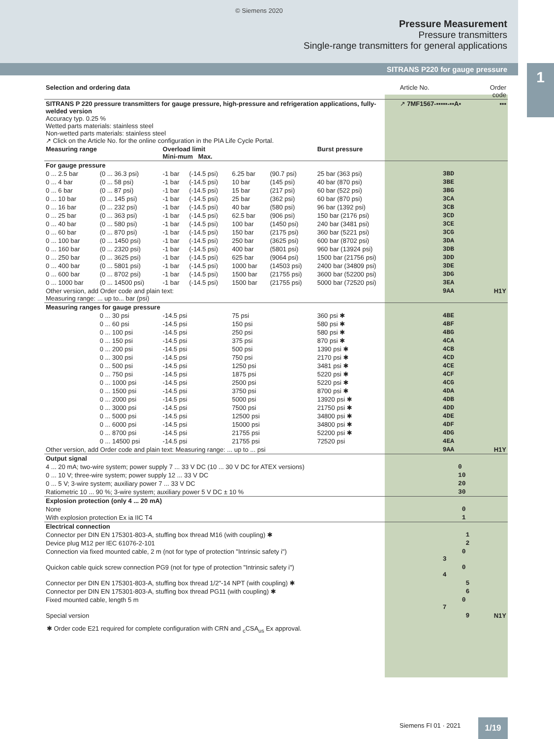© Siemens 2020
Pressure Measurement
Pressure transmitters
Single-range transmitters for general applications
SITRANS P220 for gauge pressure
1
| Selection and ordering data | | | | | | | Article No. | Order code |
| SITRANS P 220 pressure transmitters for gauge pressure, high-pressure and refrigeration applications, fully-welded version Accuracy typ. 0.25 % Wetted parts materials: stainless steel Non-wetted parts materials: stainless steel ↗ Click on the Article No. for the online configuration in the PIA Life Cycle Portal. | | | | | | | ↗ 7MF1567-▪▪▪▪▪-▪▪A▪ | ▪▪▪ |
| Measuring range | | Overload limit Mini-mum Max. | | | | Burst pressure | | |
| For gauge pressure | | | | | | | | |
| 0 ... 2.5 bar | (0 ... 36.3 psi) | -1 bar | (-14.5 psi) | 6.25 bar | (90.7 psi) | 25 bar (363 psi) | 3BD | |
| 0 ... 4 bar | (0 ... 58 psi) | -1 bar | (-14.5 psi) | 10 bar | (145 psi) | 40 bar (870 psi) | 3BE | |
| 0 ... 6 bar | (0 ... 87 psi) | -1 bar | (-14.5 psi) | 15 bar | (217 psi) | 60 bar (522 psi) | 3BG | |
| 0 ... 10 bar | (0 ... 145 psi) | -1 bar | (-14.5 psi) | 25 bar | (362 psi) | 60 bar (870 psi) | 3CA | |
| 0 ... 16 bar | (0 ... 232 psi) | -1 bar | (-14.5 psi) | 40 bar | (580 psi) | 96 bar (1392 psi) | 3CB | |
| 0 ... 25 bar | (0 ... 363 psi) | -1 bar | (-14.5 psi) | 62.5 bar | (906 psi) | 150 bar (2176 psi) | 3CD | |
| 0 ... 40 bar | (0 ... 580 psi) | -1 bar | (-14.5 psi) | 100 bar | (1450 psi) | 240 bar (3481 psi) | 3CE | |
| 0 ... 60 bar | (0 ... 870 psi) | -1 bar | (-14.5 psi) | 150 bar | (2175 psi) | 360 bar (5221 psi) | 3CG | |
| 0 ... 100 bar | (0 ... 1450 psi) | -1 bar | (-14.5 psi) | 250 bar | (3625 psi) | 600 bar (8702 psi) | 3DA | |
| 0 ... 160 bar | (0 ... 2320 psi) | -1 bar | (-14.5 psi) | 400 bar | (5801 psi) | 960 bar (13924 psi) | 3DB | |
| 0 ... 250 bar | (0 ... 3625 psi) | -1 bar | (-14.5 psi) | 625 bar | (9064 psi) | 1500 bar (21756 psi) | 3DD | |
| 0 ... 400 bar | (0 ... 5801 psi) | -1 bar | (-14.5 psi) | 1000 bar | (14503 psi) | 2400 bar (34809 psi) | 3DE | |
| 0 ... 600 bar | (0 ... 8702 psi) | -1 bar | (-14.5 psi) | 1500 bar | (21755 psi) | 3600 bar (52200 psi) | 3DG | |
| 0 ... 1000 bar | (0 ... 14500 psi) | -1 bar | (-14.5 psi) | 1500 bar | (21755 psi) | 5000 bar (72520 psi) | 3EA | |
| Other version, add Order code and plain text: Measuring range: ... up to... bar (psi) | | | | | | | 9AA | H1Y |
| Measuring ranges for gauge pressure | | | | | | | | |
| | 0 ... 30 psi | -14.5 psi | | 75 psi | | 360 psi ✱ | 4BE | |
| | 0 ... 60 psi | -14.5 psi | | 150 psi | | 580 psi ✱ | 4BF | |
| | 0 ... 100 psi | -14.5 psi | | 250 psi | | 580 psi ✱ | 4BG | |
| | 0 ... 150 psi | -14.5 psi | | 375 psi | | 870 psi ✱ | 4CA | |
| | 0 ... 200 psi | -14.5 psi | | 500 psi | | 1390 psi ✱ | 4CB | |
| | 0 ... 300 psi | -14.5 psi | | 750 psi | | 2170 psi ✱ | 4CD | |
| | 0 ... 500 psi | -14.5 psi | | 1250 psi | | 3481 psi ✱ | 4CE | |
| | 0 ... 750 psi | -14.5 psi | | 1875 psi | | 5220 psi ✱ | 4CF | |
| | 0 ... 1000 psi | -14.5 psi | | 2500 psi | | 5220 psi ✱ | 4CG | |
| | 0 ... 1500 psi | -14.5 psi | | 3750 psi | | 8700 psi ✱ | 4DA | |
| | 0 ... 2000 psi | -14.5 psi | | 5000 psi | | 13920 psi ✱ | 4DB | |
| | 0 ... 3000 psi | -14.5 psi | | 7500 psi | | 21750 psi ✱ | 4DD | |
| | 0 ... 5000 psi | -14.5 psi | | 12500 psi | | 34800 psi ✱ | 4DE | |
| | 0 ... 6000 psi | -14.5 psi | | 15000 psi | | 34800 psi ✱ | 4DF | |
| | 0 ... 8700 psi | -14.5 psi | | 21755 psi | | 52200 psi ✱ | 4DG | |
| | 0 ... 14500 psi | -14.5 psi | | 21755 psi | | 72520 psi | 4EA | |
| Other version, add Order code and plain text: Measuring range: ... up to ... psi | | | | | | | 9AA | H1Y |
| Output signal | | | | | | | | |
| 4 ... 20 mA; two-wire system; power supply 7 ... 33 V DC (10 ... 30 V DC for ATEX versions) | | | | | | | 0 | |
| 0 ... 10 V; three-wire system; power supply 12 ... 33 V DC | | | | | | | 10 | |
| 0 ... 5 V; 3-wire system; auxiliary power 7 ... 33 V DC | | | | | | | 20 | |
| Ratiometric 10 ... 90 %; 3-wire system; auxiliary power 5 V DC ± 10 % | | | | | | | 30 | |
| Explosion protection (only 4 ... 20 mA) | | | | | | | | |
| None | | | | | | | 0 | |
| With explosion protection Ex ia IIC T4 | | | | | | | 1 | |
| Electrical connection | | | | | | | | |
| Connector per DIN EN 175301-803-A, stuffing box thread M16 (with coupling) ✱ | | | | | | | 1 | |
| Device plug M12 per IEC 61076-2-101 | | | | | | | 2 | |
| Connection via fixed mounted cable, 2 m (not for type of protection "Intrinsic safety i") | | | | | | | 0 3 | |
| Quickon cable quick screw connection PG9 (not for type of protection "Intrinsic safety i") | | | | | | | 0 4 | |
| Connector per DIN EN 175301-803-A, stuffing box thread 1/2"-14 NPT (with coupling) ✱ | | | | | | | 5 | |
| Connector per DIN EN 175301-803-A, stuffing box thread PG11 (with coupling) ✱ | | | | | | | 6 | |
| Fixed mounted cable, length 5 m | | | | | | | 0 7 | |
| Special version | | | | | | | 9 | N1Y |
✱ Order code E21 required for complete configuration with CRN and <sub>c</sub>CSA<sub>us</sub> Ex approval.
Siemens FI 01 · 2021 1/19